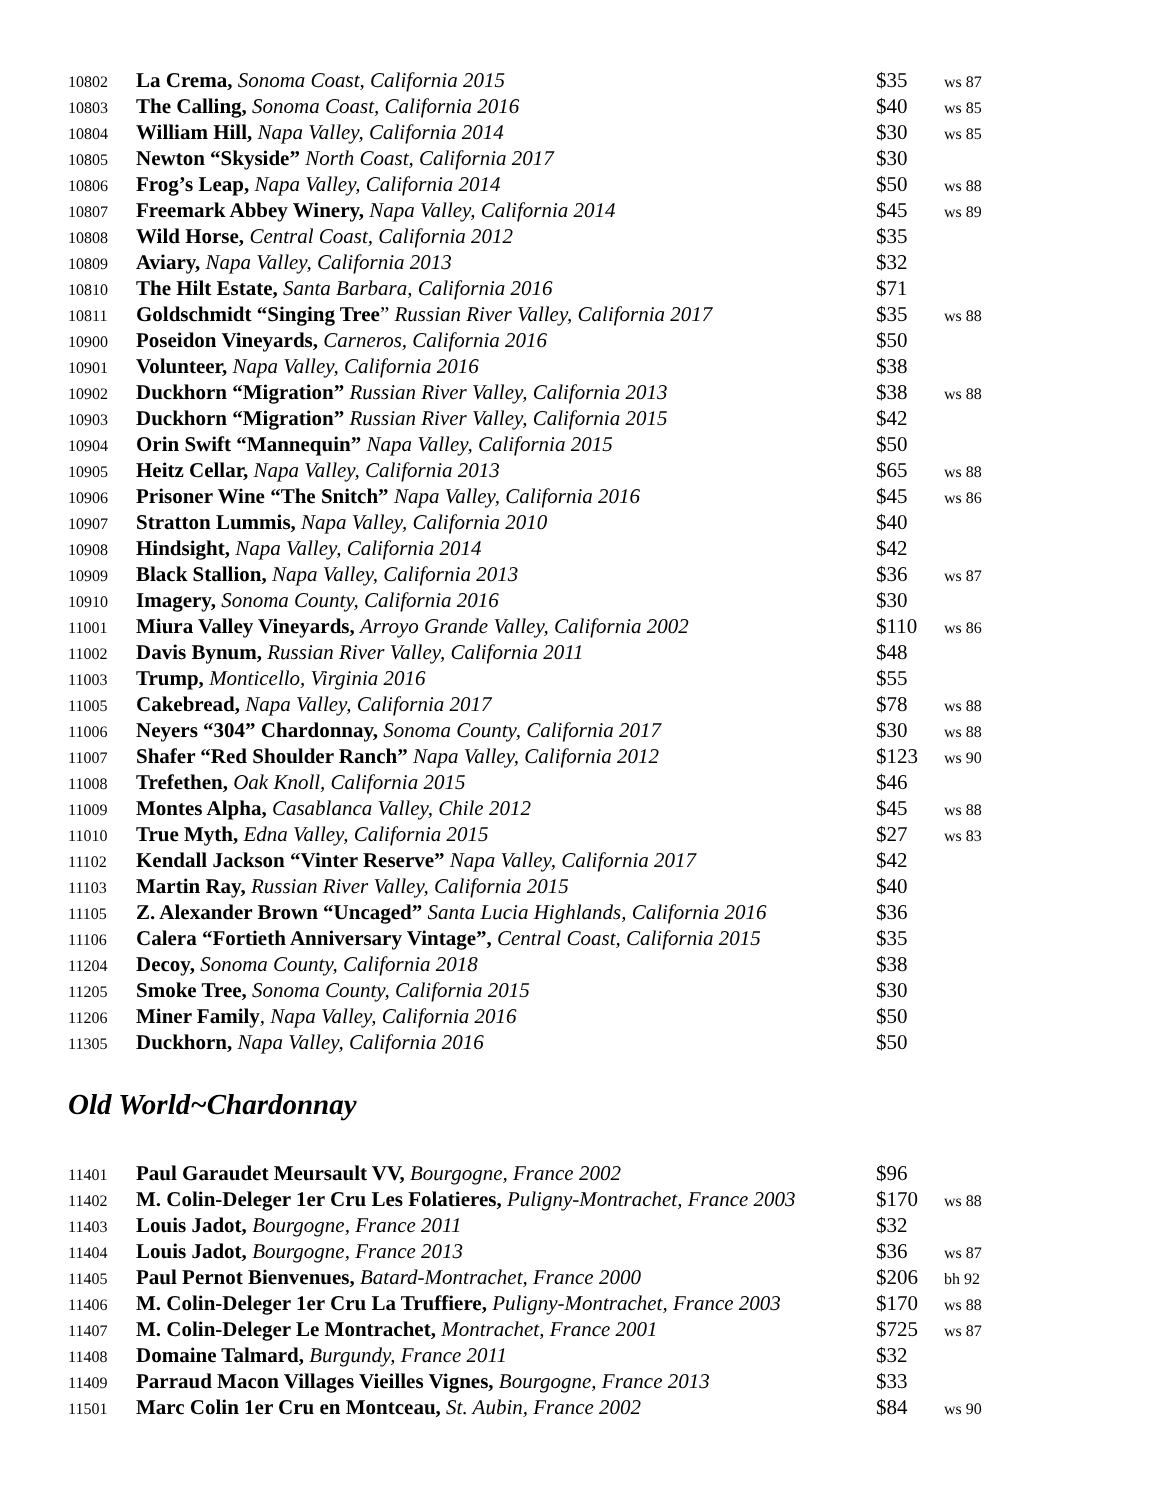| 10802 | La Crema, Sonoma Coast, California 2015 | $35 | ws 87 |
| 10803 | The Calling, Sonoma Coast, California 2016 | $40 | ws 85 |
| 10804 | William Hill, Napa Valley, California 2014 | $30 | ws 85 |
| 10805 | Newton “Skyside” North Coast, California 2017 | $30 | |
| 10806 | Frog’s Leap, Napa Valley, California 2014 | $50 | ws 88 |
| 10807 | Freemark Abbey Winery, Napa Valley, California 2014 | $45 | ws 89 |
| 10808 | Wild Horse, Central Coast, California 2012 | $35 | |
| 10809 | Aviary, Napa Valley, California 2013 | $32 | |
| 10810 | The Hilt Estate, Santa Barbara, California 2016 | $71 | |
| 10811 | Goldschmidt “Singing Tree ” Russian River Valley, California 2017 | $35 | ws 88 |
| 10900 | Poseidon Vineyards, Carneros, California 2016 | $50 | |
| 10901 | Volunteer, Napa Valley, California 2016 | $38 | |
| 10902 | Duckhorn “Migration” Russian River Valley, California 2013 | $38 | ws 88 |
| 10903 | Duckhorn “Migration” Russian River Valley, California 2015 | $42 | |
| 10904 | Orin Swift “Mannequin” Napa Valley, California 2015 | $50 | |
| 10905 | Heitz Cellar, Napa Valley, California 2013 | $65 | ws 88 |
| 10906 | Prisoner Wine “The Snitch” Napa Valley, California 2016 | $45 | ws 86 |
| 10907 | Stratton Lummis, Napa Valley, California 2010 | $40 | |
| 10908 | Hindsight, Napa Valley, California 2014 | $42 | |
| 10909 | Black Stallion, Napa Valley, California 2013 | $36 | ws 87 |
| 10910 | Imagery, Sonoma County, California 2016 | $30 | |
| 11001 | Miura Valley Vineyards, Arroyo Grande Valley, California 2002 | $110 | ws 86 |
| 11002 | Davis Bynum, Russian River Valley, California 2011 | $48 | |
| 11003 | Trump, Monticello, Virginia 2016 | $55 | |
| 11005 | Cakebread, Napa Valley, California 2017 | $78 | ws 88 |
| 11006 | Neyers “304” Chardonnay, Sonoma County, California 2017 | $30 | ws 88 |
| 11007 | Shafer “Red Shoulder Ranch” Napa Valley, California 2012 | $123 | ws 90 |
| 11008 | Trefethen, Oak Knoll, California 2015 | $46 | |
| 11009 | Montes Alpha, Casablanca Valley, Chile 2012 | $45 | ws 88 |
| 11010 | True Myth, Edna Valley, California 2015 | $27 | ws 83 |
| 11102 | Kendall Jackson “Vinter Reserve” Napa Valley, California 2017 | $42 | |
| 11103 | Martin Ray, Russian River Valley, California 2015 | $40 | |
| 11105 | Z. Alexander Brown “Uncaged” Santa Lucia Highlands, California 2016 | $36 | |
| 11106 | Calera “Fortieth Anniversary Vintage”, Central Coast, California 2015 | $35 | |
| 11204 | Decoy, Sonoma County, California 2018 | $38 | |
| 11205 | Smoke Tree, Sonoma County, California 2015 | $30 | |
| 11206 | Miner Family , Napa Valley, California 2016 | $50 | |
| 11305 | Duckhorn, Napa Valley, California 2016 | $50 | |
Old World~Chardonnay
| 11401 | Paul Garaudet Meursault VV, Bourgogne, France 2002 | $96 | |
| 11402 | M. Colin-Deleger 1er Cru Les Folatieres, Puligny-Montrachet, France 2003 | $170 | ws 88 |
| 11403 | Louis Jadot, Bourgogne, France 2011 | $32 | |
| 11404 | Louis Jadot, Bourgogne, France 2013 | $36 | ws 87 |
| 11405 | Paul Pernot Bienvenues, Batard-Montrachet, France 2000 | $206 | bh 92 |
| 11406 | M. Colin-Deleger 1er Cru La Truffiere, Puligny-Montrachet, France 2003 | $170 | ws 88 |
| 11407 | M. Colin-Deleger Le Montrachet, Montrachet, France 2001 | $725 | ws 87 |
| 11408 | Domaine Talmard, Burgundy, France 2011 | $32 | |
| 11409 | Parraud Macon Villages Vieilles Vignes, Bourgogne, France 2013 | $33 | |
| 11501 | Marc Colin 1er Cru en Montceau, St. Aubin, France 2002 | $84 | ws 90 |